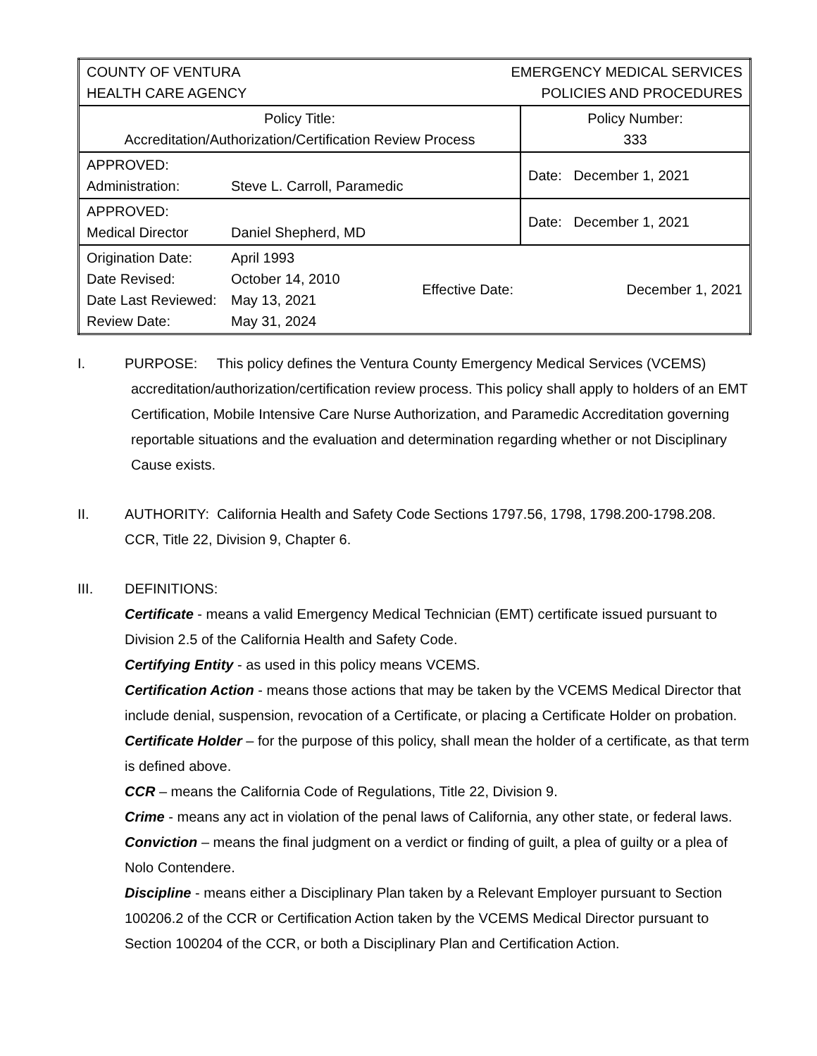| COUNTY OF VENTURA HEALTH CARE AGENCY | | EMERGENCY MEDICAL SERVICES POLICIES AND PROCEDURES | |
| Policy Title: Accreditation/Authorization/Certification Review Process | | | Policy Number: 333 |
| APPROVED: Administration: | Steve L. Carroll, Paramedic | | Date: December 1, 2021 |
| APPROVED: Medical Director | Daniel Shepherd, MD | | Date: December 1, 2021 |
| Origination Date: Date Revised: Date Last Reviewed: Review Date: | April 1993 October 14, 2010 May 13, 2021 May 31, 2024 | Effective Date: | December 1, 2021 |
I. PURPOSE: This policy defines the Ventura County Emergency Medical Services (VCEMS)
accreditation/authorization/certification review process. This policy shall apply to holders of an EMT Certification, Mobile Intensive Care Nurse Authorization, and Paramedic Accreditation governing reportable situations and the evaluation and determination regarding whether or not Disciplinary Cause exists.
II. AUTHORITY: California Health and Safety Code Sections 1797.56, 1798, 1798.200-1798.208. CCR, Title 22, Division 9, Chapter 6.
III. DEFINITIONS:
Certificate - means a valid Emergency Medical Technician (EMT) certificate issued pursuant to Division 2.5 of the California Health and Safety Code.
Certifying Entity - as used in this policy means VCEMS.
Certification Action - means those actions that may be taken by the VCEMS Medical Director that include denial, suspension, revocation of a Certificate, or placing a Certificate Holder on probation.
Certificate Holder – for the purpose of this policy, shall mean the holder of a certificate, as that term is defined above.
CCR – means the California Code of Regulations, Title 22, Division 9.
Crime - means any act in violation of the penal laws of California, any other state, or federal laws.
Conviction – means the final judgment on a verdict or finding of guilt, a plea of guilty or a plea of Nolo Contendere.
Discipline - means either a Disciplinary Plan taken by a Relevant Employer pursuant to Section 100206.2 of the CCR or Certification Action taken by the VCEMS Medical Director pursuant to Section 100204 of the CCR, or both a Disciplinary Plan and Certification Action.